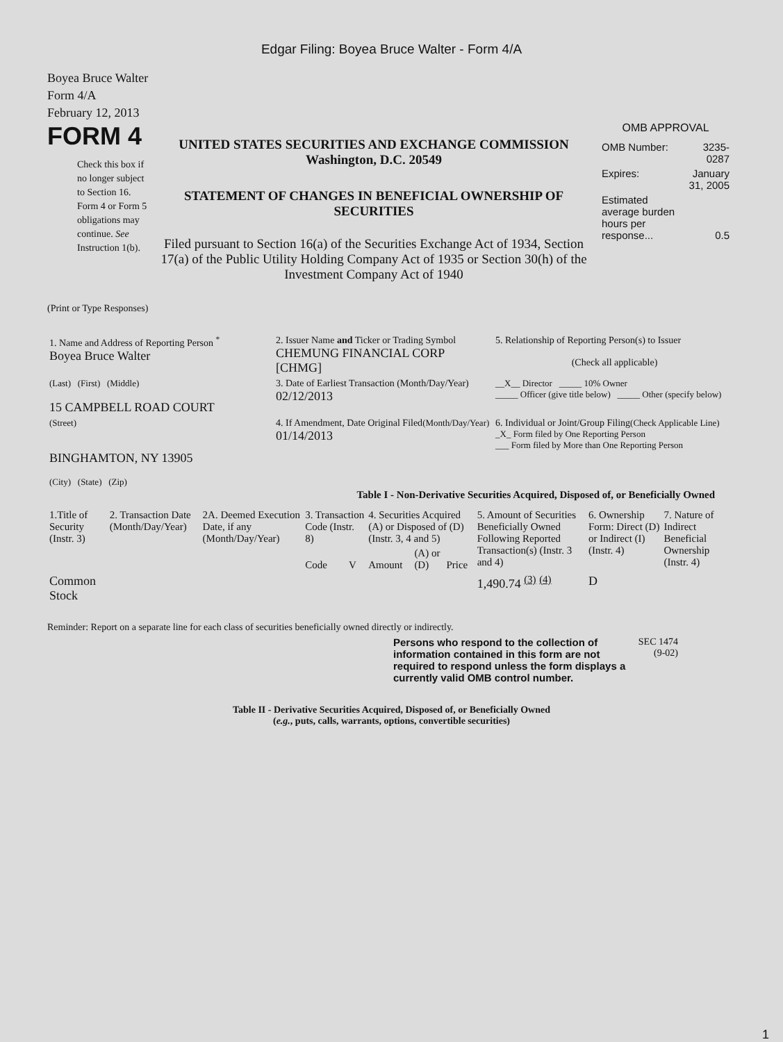Edgar Filing: Boyea Bruce Walter - Form 4/A
Boyea Bruce Walter
Form 4/A
February 12, 2013
FORM 4
Check this box if no longer subject to Section 16. Form 4 or Form 5 obligations may continue. See Instruction 1(b).
UNITED STATES SECURITIES AND EXCHANGE COMMISSION
Washington, D.C. 20549
STATEMENT OF CHANGES IN BENEFICIAL OWNERSHIP OF SECURITIES
Filed pursuant to Section 16(a) of the Securities Exchange Act of 1934, Section 17(a) of the Public Utility Holding Company Act of 1935 or Section 30(h) of the Investment Company Act of 1940
OMB APPROVAL
| OMB Number: | 3235-0287 |
| Expires: | January 31, 2005 |
| Estimated average burden hours per response... | 0.5 |
(Print or Type Responses)
| 1. Name and Address of Reporting Person <sup>*</sup> Boyea Bruce Walter | 2. Issuer Name and Ticker or Trading Symbol CHEMUNG FINANCIAL CORP [CHMG] | 5. Relationship of Reporting Person(s) to Issuer (Check all applicable) |
| (Last) (First) (Middle) 15 CAMPBELL ROAD COURT | 3. Date of Earliest Transaction (Month/Day/Year) 02/12/2013 | __X__ Director _____ 10% Owner _____ Officer (give title below) _____ Other (specify below) |
| (Street) BINGHAMTON, NY 13905 (City) (State) (Zip) | 4. If Amendment, Date Original Filed (Month/Day/Year) 01/14/2013 | 6. Individual or Joint/Group Filing (Check Applicable Line) _X_ Form filed by One Reporting Person ___ Form filed by More than One Reporting Person |
Table I - Non-Derivative Securities Acquired, Disposed of, or Beneficially Owned
| 1.Title of Security (Instr. 3) | 2. Transaction Date (Month/Day/Year) | 2A. Deemed Execution Date, if any (Month/Day/Year) | 3. Transaction Code (Instr. 8) | | 4. Securities Acquired (A) or Disposed of (D) (Instr. 3, 4 and 5) | | | 5. Amount of Securities Beneficially Owned Following Reported Transaction(s) (Instr. 3 and 4) | 6. Ownership Form: Direct (D) or Indirect (I) (Instr. 4) | 7. Nature of Indirect Beneficial Ownership (Instr. 4) |
| --- | --- | --- | --- | --- | --- | --- | --- | --- | --- | --- |
| | | | Code | V | Amount | (A) or (D) | Price | | | |
| Common Stock | | | | | | | | 1,490.74 <sup>(3)</sup> <sup>(4)</sup> | D | |
Reminder: Report on a separate line for each class of securities beneficially owned directly or indirectly.
Persons who respond to the collection of information contained in this form are not required to respond unless the form displays a currently valid OMB control number.
SEC 1474
(9-02)
Table II - Derivative Securities Acquired, Disposed of, or Beneficially Owned
(e.g., puts, calls, warrants, options, convertible securities)
1